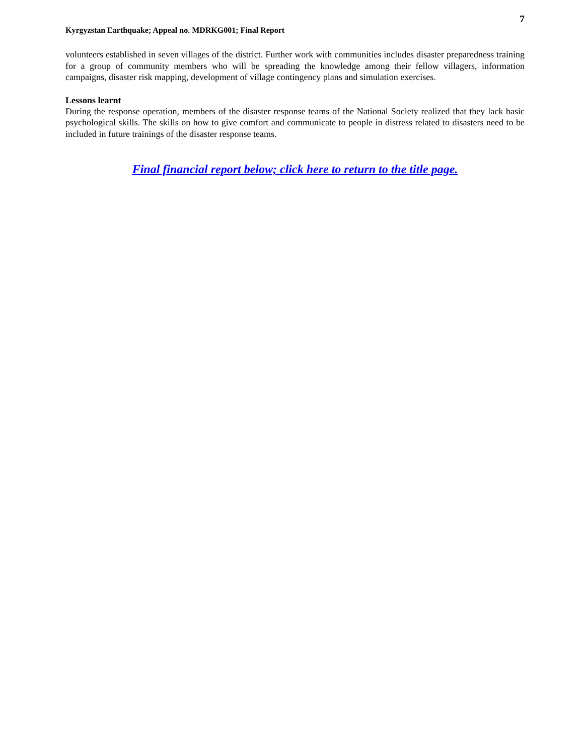7
Kyrgyzstan Earthquake; Appeal no. MDRKG001; Final Report
volunteers established in seven villages of the district. Further work with communities includes disaster preparedness training for a group of community members who will be spreading the knowledge among their fellow villagers, information campaigns, disaster risk mapping, development of village contingency plans and simulation exercises.
Lessons learnt
During the response operation, members of the disaster response teams of the National Society realized that they lack basic psychological skills. The skills on how to give comfort and communicate to people in distress related to disasters need to be included in future trainings of the disaster response teams.
Final financial report below; click here to return to the title page.